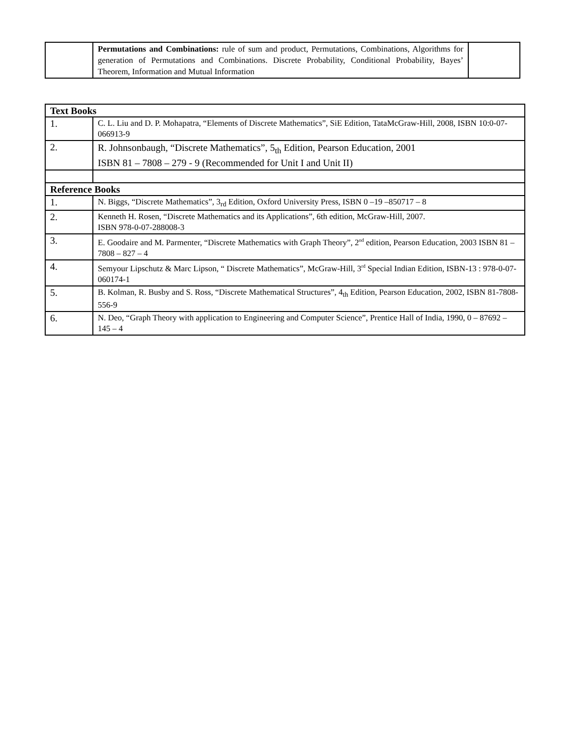| | Permutations and Combinations: rule of sum and product, Permutations, Combinations, Algorithms for generation of Permutations and Combinations. Discrete Probability, Conditional Probability, Bayes’ Theorem, Information and Mutual Information | |
| Text Books | |
| --- | --- |
| 1. | C. L. Liu and D. P. Mohapatra, “Elements of Discrete Mathematics”, SiE Edition, TataMcGraw-Hill, 2008, ISBN 10:0-07-066913-9 |
| 2. | R. Johnsonbaugh, “Discrete Mathematics”, 5<sub>th</sub> Edition, Pearson Education, 2001 ISBN 81 – 7808 – 279 - 9 (Recommended for Unit I and Unit II) |
| Reference Books | |
| 1. | N. Biggs, “Discrete Mathematics”, 3<sub>rd</sub> Edition, Oxford University Press, ISBN 0 –19 –850717 – 8 |
| 2. | Kenneth H. Rosen, “Discrete Mathematics and its Applications”, 6th edition, McGraw-Hill, 2007. ISBN 978-0-07-288008-3 |
| 3. | E. Goodaire and M. Parmenter, “Discrete Mathematics with Graph Theory”, 2<sup>nd</sup> edition, Pearson Education, 2003 ISBN 81 – 7808 – 827 – 4 |
| 4. | Semyour Lipschutz & Marc Lipson, “ Discrete Mathematics”, McGraw-Hill, 3<sup>rd</sup> Special Indian Edition, ISBN-13 : 978-0-07-060174-1 |
| 5. | B. Kolman, R. Busby and S. Ross, “Discrete Mathematical Structures”, 4<sub>th</sub> Edition, Pearson Education, 2002, ISBN 81-7808-556-9 |
| 6. | N. Deo, “Graph Theory with application to Engineering and Computer Science”, Prentice Hall of India, 1990, 0 – 87692 – 145 – 4 |